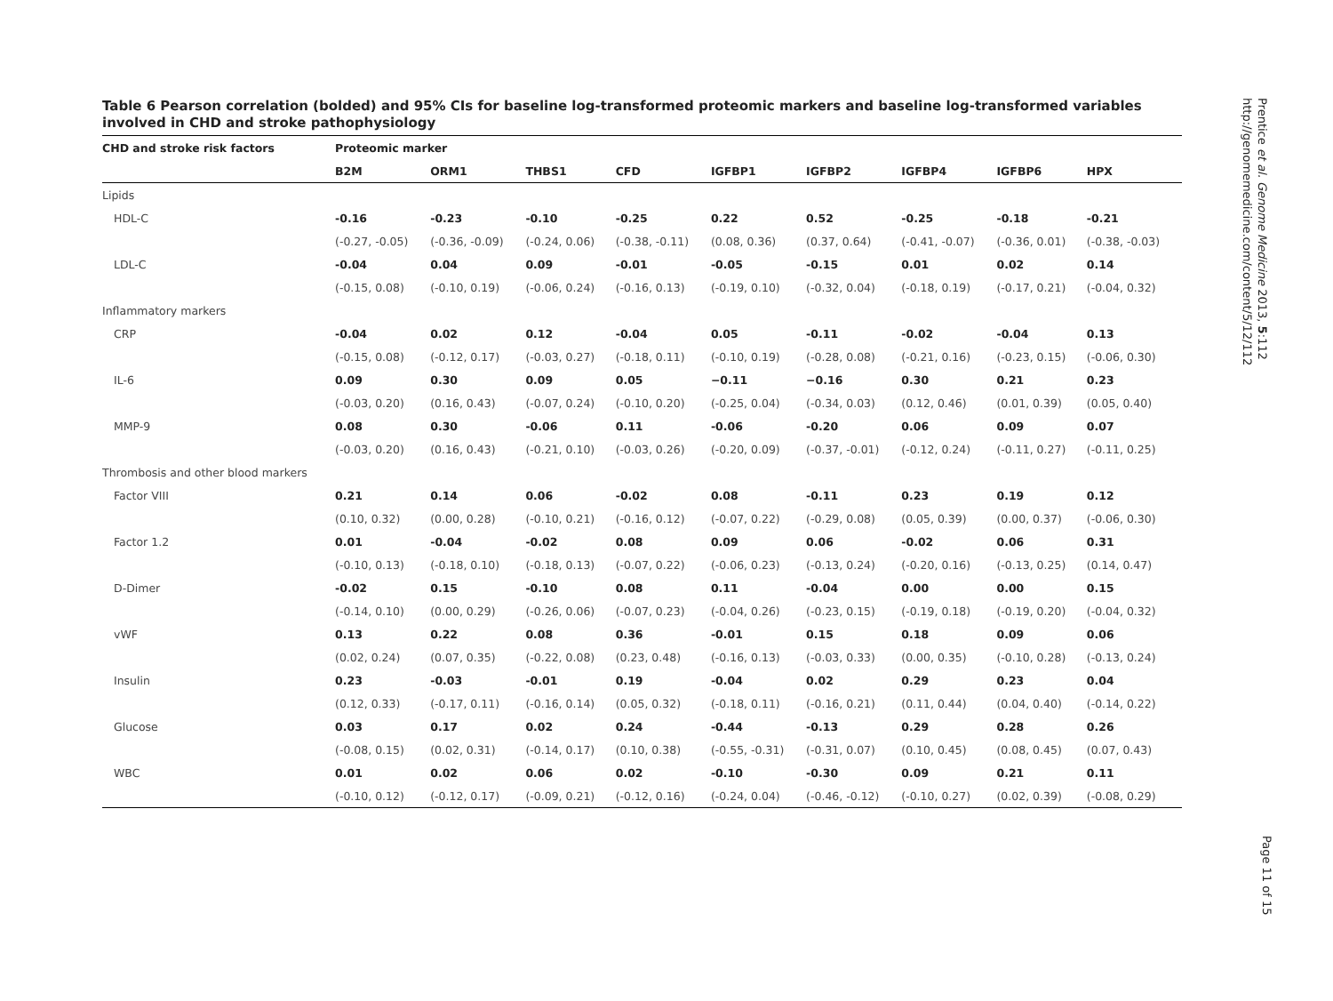Table 6 Pearson correlation (bolded) and 95% CIs for baseline log-transformed proteomic markers and baseline log-transformed variables involved in CHD and stroke pathophysiology
| CHD and stroke risk factors | Proteomic marker | | | | | | | | |
| --- | --- | --- | --- | --- | --- | --- | --- | --- | --- |
| | B2M | ORM1 | THBS1 | CFD | IGFBP1 | IGFBP2 | IGFBP4 | IGFBP6 | HPX |
| Lipids | | | | | | | | | |
| HDL-C | -0.16 | -0.23 | -0.10 | -0.25 | 0.22 | 0.52 | -0.25 | -0.18 | -0.21 |
| | (-0.27, -0.05) | (-0.36, -0.09) | (-0.24, 0.06) | (-0.38, -0.11) | (0.08, 0.36) | (0.37, 0.64) | (-0.41, -0.07) | (-0.36, 0.01) | (-0.38, -0.03) |
| LDL-C | -0.04 | 0.04 | 0.09 | -0.01 | -0.05 | -0.15 | 0.01 | 0.02 | 0.14 |
| | (-0.15, 0.08) | (-0.10, 0.19) | (-0.06, 0.24) | (-0.16, 0.13) | (-0.19, 0.10) | (-0.32, 0.04) | (-0.18, 0.19) | (-0.17, 0.21) | (-0.04, 0.32) |
| Inflammatory markers | | | | | | | | | |
| CRP | -0.04 | 0.02 | 0.12 | -0.04 | 0.05 | -0.11 | -0.02 | -0.04 | 0.13 |
| | (-0.15, 0.08) | (-0.12, 0.17) | (-0.03, 0.27) | (-0.18, 0.11) | (-0.10, 0.19) | (-0.28, 0.08) | (-0.21, 0.16) | (-0.23, 0.15) | (-0.06, 0.30) |
| IL-6 | 0.09 | 0.30 | 0.09 | 0.05 | −0.11 | −0.16 | 0.30 | 0.21 | 0.23 |
| | (-0.03, 0.20) | (0.16, 0.43) | (-0.07, 0.24) | (-0.10, 0.20) | (-0.25, 0.04) | (-0.34, 0.03) | (0.12, 0.46) | (0.01, 0.39) | (0.05, 0.40) |
| MMP-9 | 0.08 | 0.30 | -0.06 | 0.11 | -0.06 | -0.20 | 0.06 | 0.09 | 0.07 |
| | (-0.03, 0.20) | (0.16, 0.43) | (-0.21, 0.10) | (-0.03, 0.26) | (-0.20, 0.09) | (-0.37, -0.01) | (-0.12, 0.24) | (-0.11, 0.27) | (-0.11, 0.25) |
| Thrombosis and other blood markers | | | | | | | | | |
| Factor VIII | 0.21 | 0.14 | 0.06 | -0.02 | 0.08 | -0.11 | 0.23 | 0.19 | 0.12 |
| | (0.10, 0.32) | (0.00, 0.28) | (-0.10, 0.21) | (-0.16, 0.12) | (-0.07, 0.22) | (-0.29, 0.08) | (0.05, 0.39) | (0.00, 0.37) | (-0.06, 0.30) |
| Factor 1.2 | 0.01 | -0.04 | -0.02 | 0.08 | 0.09 | 0.06 | -0.02 | 0.06 | 0.31 |
| | (-0.10, 0.13) | (-0.18, 0.10) | (-0.18, 0.13) | (-0.07, 0.22) | (-0.06, 0.23) | (-0.13, 0.24) | (-0.20, 0.16) | (-0.13, 0.25) | (0.14, 0.47) |
| D-Dimer | -0.02 | 0.15 | -0.10 | 0.08 | 0.11 | -0.04 | 0.00 | 0.00 | 0.15 |
| | (-0.14, 0.10) | (0.00, 0.29) | (-0.26, 0.06) | (-0.07, 0.23) | (-0.04, 0.26) | (-0.23, 0.15) | (-0.19, 0.18) | (-0.19, 0.20) | (-0.04, 0.32) |
| vWF | 0.13 | 0.22 | 0.08 | 0.36 | -0.01 | 0.15 | 0.18 | 0.09 | 0.06 |
| | (0.02, 0.24) | (0.07, 0.35) | (-0.22, 0.08) | (0.23, 0.48) | (-0.16, 0.13) | (-0.03, 0.33) | (0.00, 0.35) | (-0.10, 0.28) | (-0.13, 0.24) |
| Insulin | 0.23 | -0.03 | -0.01 | 0.19 | -0.04 | 0.02 | 0.29 | 0.23 | 0.04 |
| | (0.12, 0.33) | (-0.17, 0.11) | (-0.16, 0.14) | (0.05, 0.32) | (-0.18, 0.11) | (-0.16, 0.21) | (0.11, 0.44) | (0.04, 0.40) | (-0.14, 0.22) |
| Glucose | 0.03 | 0.17 | 0.02 | 0.24 | -0.44 | -0.13 | 0.29 | 0.28 | 0.26 |
| | (-0.08, 0.15) | (0.02, 0.31) | (-0.14, 0.17) | (0.10, 0.38) | (-0.55, -0.31) | (-0.31, 0.07) | (0.10, 0.45) | (0.08, 0.45) | (0.07, 0.43) |
| WBC | 0.01 | 0.02 | 0.06 | 0.02 | -0.10 | -0.30 | 0.09 | 0.21 | 0.11 |
| | (-0.10, 0.12) | (-0.12, 0.17) | (-0.09, 0.21) | (-0.12, 0.16) | (-0.24, 0.04) | (-0.46, -0.12) | (-0.10, 0.27) | (0.02, 0.39) | (-0.08, 0.29) |
Prentice et al. Genome Medicine 2013, 5:112
http://genomemedicine.com/content/5/12/112
Page 11 of 15